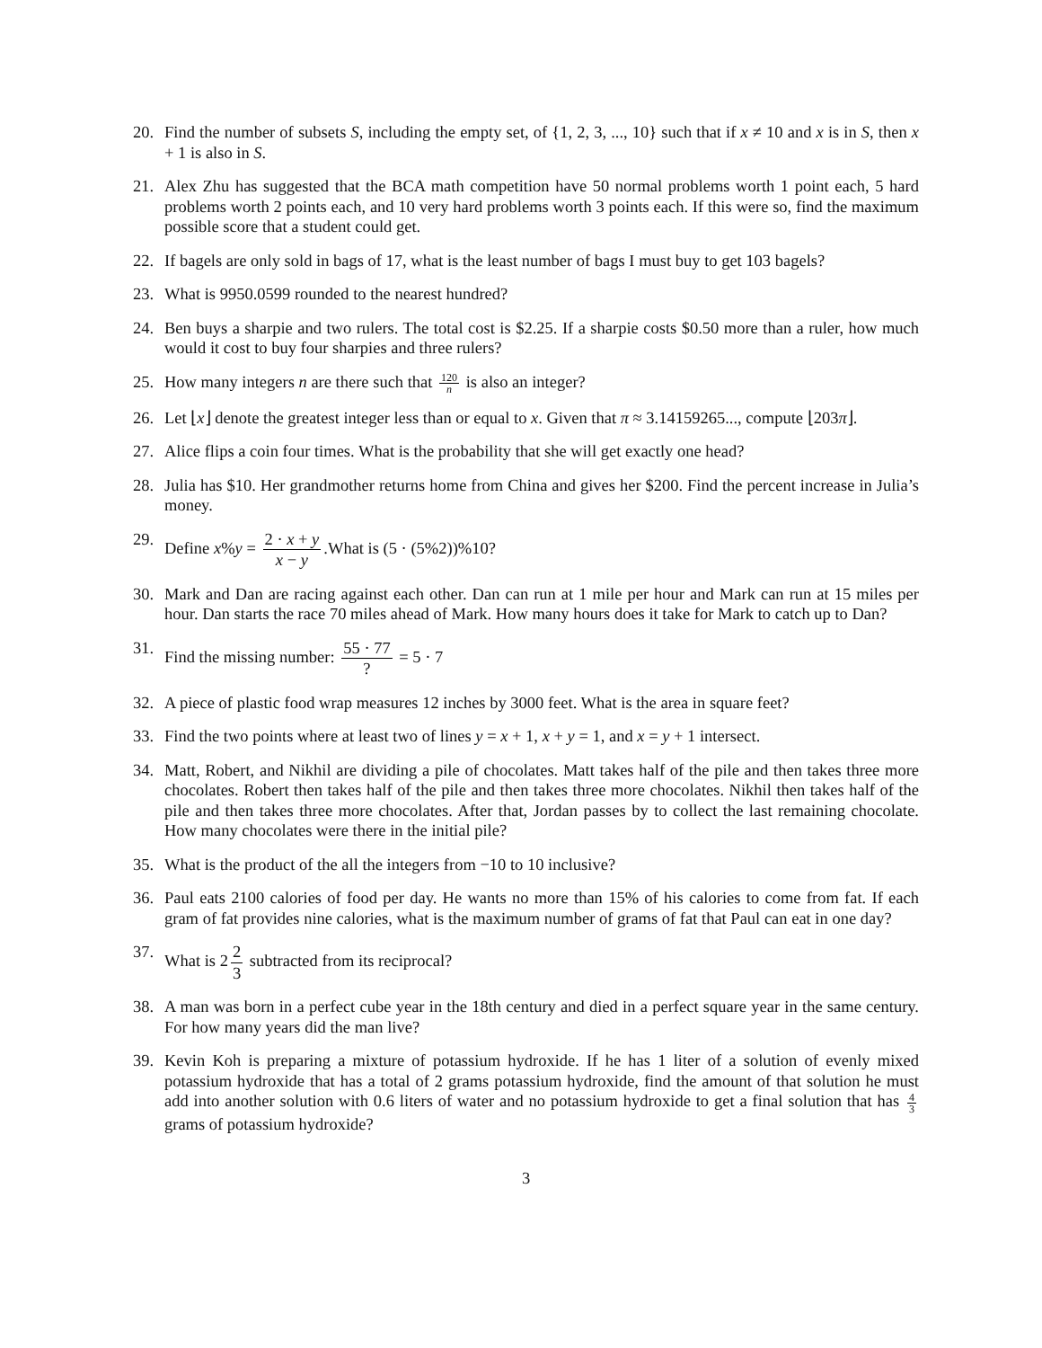20. Find the number of subsets S, including the empty set, of {1, 2, 3, ..., 10} such that if x ≠ 10 and x is in S, then x + 1 is also in S.
21. Alex Zhu has suggested that the BCA math competition have 50 normal problems worth 1 point each, 5 hard problems worth 2 points each, and 10 very hard problems worth 3 points each. If this were so, find the maximum possible score that a student could get.
22. If bagels are only sold in bags of 17, what is the least number of bags I must buy to get 103 bagels?
23. What is 9950.0599 rounded to the nearest hundred?
24. Ben buys a sharpie and two rulers. The total cost is $2.25. If a sharpie costs $0.50 more than a ruler, how much would it cost to buy four sharpies and three rulers?
25. How many integers n are there such that 120 n is also an integer?
26. Let ⌊x⌋ denote the greatest integer less than or equal to x. Given that π ≈ 3.14159265..., compute ⌊203π⌋.
27. Alice flips a coin four times. What is the probability that she will get exactly one head?
28. Julia has $10. Her grandmother returns home from China and gives her $200. Find the percent increase in Julia’s money.
29. Define x%y = 2 · x + y x − y.What is (5 · (5%2))%10?
30. Mark and Dan are racing against each other. Dan can run at 1 mile per hour and Mark can run at 15 miles per hour. Dan starts the race 70 miles ahead of Mark. How many hours does it take for Mark to catch up to Dan?
31. Find the missing number: 55 · 77? = 5 · 7
32. A piece of plastic food wrap measures 12 inches by 3000 feet. What is the area in square feet?
33. Find the two points where at least two of lines y = x + 1, x + y = 1, and x = y + 1 intersect.
34. Matt, Robert, and Nikhil are dividing a pile of chocolates. Matt takes half of the pile and then takes three more chocolates. Robert then takes half of the pile and then takes three more chocolates. Nikhil then takes half of the pile and then takes three more chocolates. After that, Jordan passes by to collect the last remaining chocolate. How many chocolates were there in the initial pile?
35. What is the product of the all the integers from −10 to 10 inclusive?
36. Paul eats 2100 calories of food per day. He wants no more than 15% of his calories to come from fat. If each gram of fat provides nine calories, what is the maximum number of grams of fat that Paul can eat in one day?
37. What is 2 2 3 subtracted from its reciprocal?
38. A man was born in a perfect cube year in the 18th century and died in a perfect square year in the same century. For how many years did the man live?
39. Kevin Koh is preparing a mixture of potassium hydroxide. If he has 1 liter of a solution of evenly mixed potassium hydroxide that has a total of 2 grams potassium hydroxide, find the amount of that solution he must add into another solution with 0.6 liters of water and no potassium hydroxide to get a final solution that has 4 3 grams of potassium hydroxide?
3